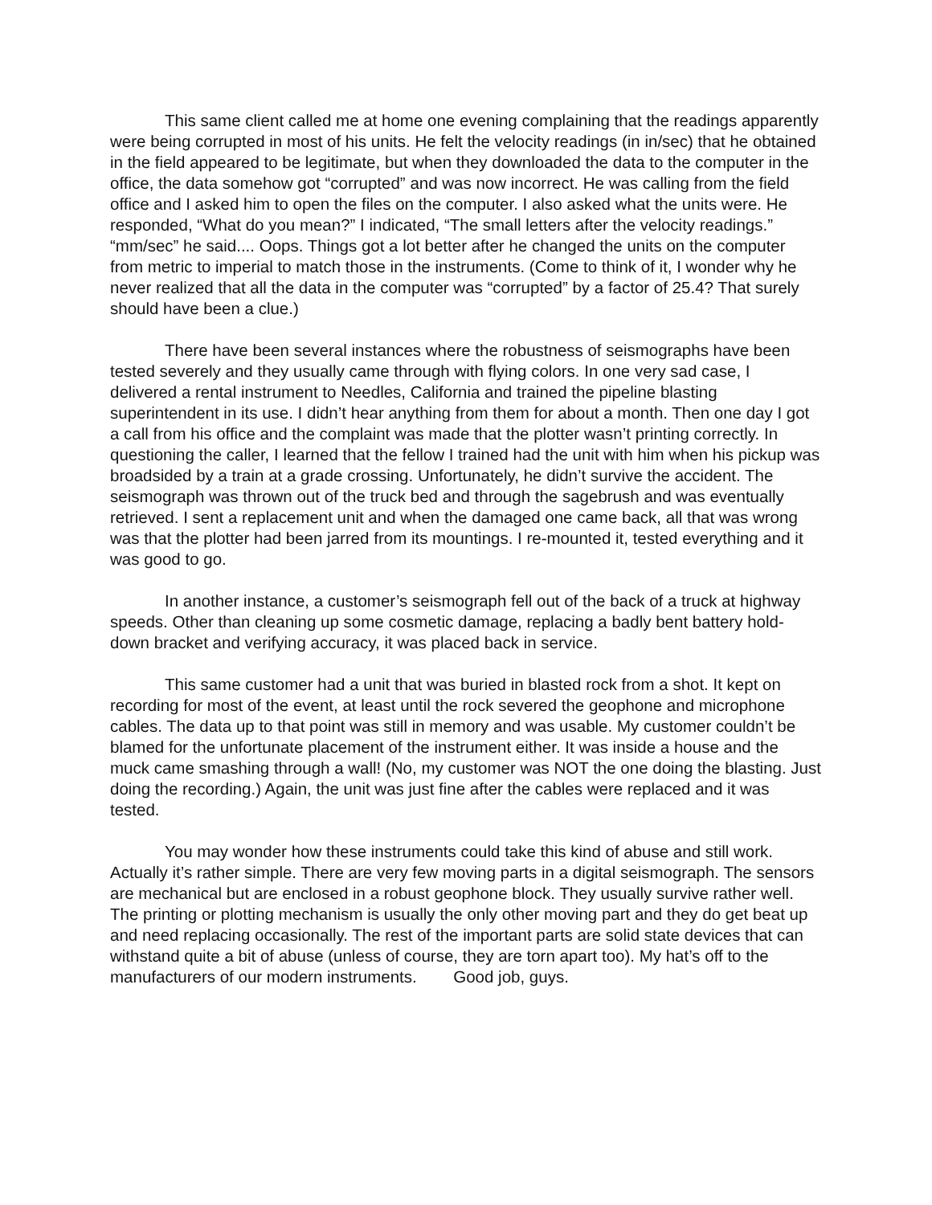This same client called me at home one evening complaining that the readings apparently were being corrupted in most of his units. He felt the velocity readings (in in/sec) that he obtained in the field appeared to be legitimate, but when they downloaded the data to the computer in the office, the data somehow got “corrupted” and was now incorrect. He was calling from the field office and I asked him to open the files on the computer. I also asked what the units were. He responded, “What do you mean?” I indicated, “The small letters after the velocity readings.” “mm/sec” he said.... Oops. Things got a lot better after he changed the units on the computer from metric to imperial to match those in the instruments. (Come to think of it, I wonder why he never realized that all the data in the computer was “corrupted” by a factor of 25.4? That surely should have been a clue.)
There have been several instances where the robustness of seismographs have been tested severely and they usually came through with flying colors. In one very sad case, I delivered a rental instrument to Needles, California and trained the pipeline blasting superintendent in its use. I didn’t hear anything from them for about a month. Then one day I got a call from his office and the complaint was made that the plotter wasn’t printing correctly. In questioning the caller, I learned that the fellow I trained had the unit with him when his pickup was broadsided by a train at a grade crossing. Unfortunately, he didn’t survive the accident. The seismograph was thrown out of the truck bed and through the sagebrush and was eventually retrieved. I sent a replacement unit and when the damaged one came back, all that was wrong was that the plotter had been jarred from its mountings. I re-mounted it, tested everything and it was good to go.
In another instance, a customer’s seismograph fell out of the back of a truck at highway speeds. Other than cleaning up some cosmetic damage, replacing a badly bent battery hold-down bracket and verifying accuracy, it was placed back in service.
This same customer had a unit that was buried in blasted rock from a shot. It kept on recording for most of the event, at least until the rock severed the geophone and microphone cables. The data up to that point was still in memory and was usable. My customer couldn’t be blamed for the unfortunate placement of the instrument either. It was inside a house and the muck came smashing through a wall! (No, my customer was NOT the one doing the blasting. Just doing the recording.) Again, the unit was just fine after the cables were replaced and it was tested.
You may wonder how these instruments could take this kind of abuse and still work. Actually it’s rather simple. There are very few moving parts in a digital seismograph. The sensors are mechanical but are enclosed in a robust geophone block. They usually survive rather well. The printing or plotting mechanism is usually the only other moving part and they do get beat up and need replacing occasionally. The rest of the important parts are solid state devices that can withstand quite a bit of abuse (unless of course, they are torn apart too). My hat’s off to the manufacturers of our modern instruments. Good job, guys.